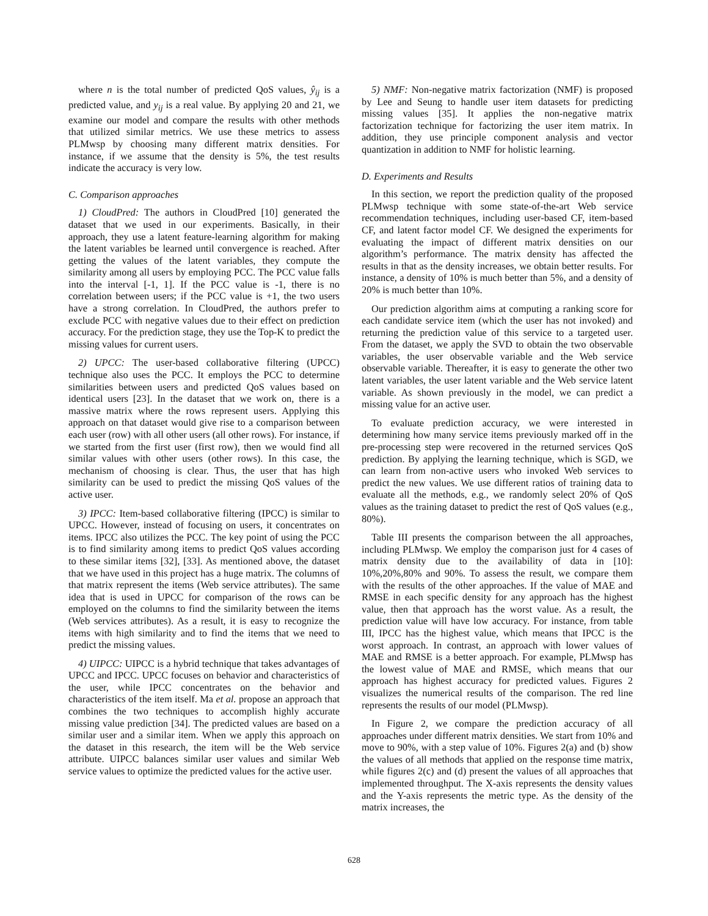where n is the total number of predicted QoS values, ŷ<sub>ij</sub> is a predicted value, and y<sub>ij</sub> is a real value. By applying 20 and 21, we examine our model and compare the results with other methods that utilized similar metrics. We use these metrics to assess PLMwsp by choosing many different matrix densities. For instance, if we assume that the density is 5%, the test results indicate the accuracy is very low.
C. Comparison approaches
1) CloudPred: The authors in CloudPred [10] generated the dataset that we used in our experiments. Basically, in their approach, they use a latent feature-learning algorithm for making the latent variables be learned until convergence is reached. After getting the values of the latent variables, they compute the similarity among all users by employing PCC. The PCC value falls into the interval [-1, 1]. If the PCC value is -1, there is no correlation between users; if the PCC value is +1, the two users have a strong correlation. In CloudPred, the authors prefer to exclude PCC with negative values due to their effect on prediction accuracy. For the prediction stage, they use the Top-K to predict the missing values for current users.
2) UPCC: The user-based collaborative filtering (UPCC) technique also uses the PCC. It employs the PCC to determine similarities between users and predicted QoS values based on identical users [23]. In the dataset that we work on, there is a massive matrix where the rows represent users. Applying this approach on that dataset would give rise to a comparison between each user (row) with all other users (all other rows). For instance, if we started from the first user (first row), then we would find all similar values with other users (other rows). In this case, the mechanism of choosing is clear. Thus, the user that has high similarity can be used to predict the missing QoS values of the active user.
3) IPCC: Item-based collaborative filtering (IPCC) is similar to UPCC. However, instead of focusing on users, it concentrates on items. IPCC also utilizes the PCC. The key point of using the PCC is to find similarity among items to predict QoS values according to these similar items [32], [33]. As mentioned above, the dataset that we have used in this project has a huge matrix. The columns of that matrix represent the items (Web service attributes). The same idea that is used in UPCC for comparison of the rows can be employed on the columns to find the similarity between the items (Web services attributes). As a result, it is easy to recognize the items with high similarity and to find the items that we need to predict the missing values.
4) UIPCC: UIPCC is a hybrid technique that takes advantages of UPCC and IPCC. UPCC focuses on behavior and characteristics of the user, while IPCC concentrates on the behavior and characteristics of the item itself. Ma et al. propose an approach that combines the two techniques to accomplish highly accurate missing value prediction [34]. The predicted values are based on a similar user and a similar item. When we apply this approach on the dataset in this research, the item will be the Web service attribute. UIPCC balances similar user values and similar Web service values to optimize the predicted values for the active user.
5) NMF: Non-negative matrix factorization (NMF) is proposed by Lee and Seung to handle user item datasets for predicting missing values [35]. It applies the non-negative matrix factorization technique for factorizing the user item matrix. In addition, they use principle component analysis and vector quantization in addition to NMF for holistic learning.
D. Experiments and Results
In this section, we report the prediction quality of the proposed PLMwsp technique with some state-of-the-art Web service recommendation techniques, including user-based CF, item-based CF, and latent factor model CF. We designed the experiments for evaluating the impact of different matrix densities on our algorithm’s performance. The matrix density has affected the results in that as the density increases, we obtain better results. For instance, a density of 10% is much better than 5%, and a density of 20% is much better than 10%.
Our prediction algorithm aims at computing a ranking score for each candidate service item (which the user has not invoked) and returning the prediction value of this service to a targeted user. From the dataset, we apply the SVD to obtain the two observable variables, the user observable variable and the Web service observable variable. Thereafter, it is easy to generate the other two latent variables, the user latent variable and the Web service latent variable. As shown previously in the model, we can predict a missing value for an active user.
To evaluate prediction accuracy, we were interested in determining how many service items previously marked off in the pre-processing step were recovered in the returned services QoS prediction. By applying the learning technique, which is SGD, we can learn from non-active users who invoked Web services to predict the new values. We use different ratios of training data to evaluate all the methods, e.g., we randomly select 20% of QoS values as the training dataset to predict the rest of QoS values (e.g., 80%).
Table III presents the comparison between the all approaches, including PLMwsp. We employ the comparison just for 4 cases of matrix density due to the availability of data in [10]: 10%,20%,80% and 90%. To assess the result, we compare them with the results of the other approaches. If the value of MAE and RMSE in each specific density for any approach has the highest value, then that approach has the worst value. As a result, the prediction value will have low accuracy. For instance, from table III, IPCC has the highest value, which means that IPCC is the worst approach. In contrast, an approach with lower values of MAE and RMSE is a better approach. For example, PLMwsp has the lowest value of MAE and RMSE, which means that our approach has highest accuracy for predicted values. Figures 2 visualizes the numerical results of the comparison. The red line represents the results of our model (PLMwsp).
In Figure 2, we compare the prediction accuracy of all approaches under different matrix densities. We start from 10% and move to 90%, with a step value of 10%. Figures 2(a) and (b) show the values of all methods that applied on the response time matrix, while figures 2(c) and (d) present the values of all approaches that implemented throughput. The X-axis represents the density values and the Y-axis represents the metric type. As the density of the matrix increases, the
628